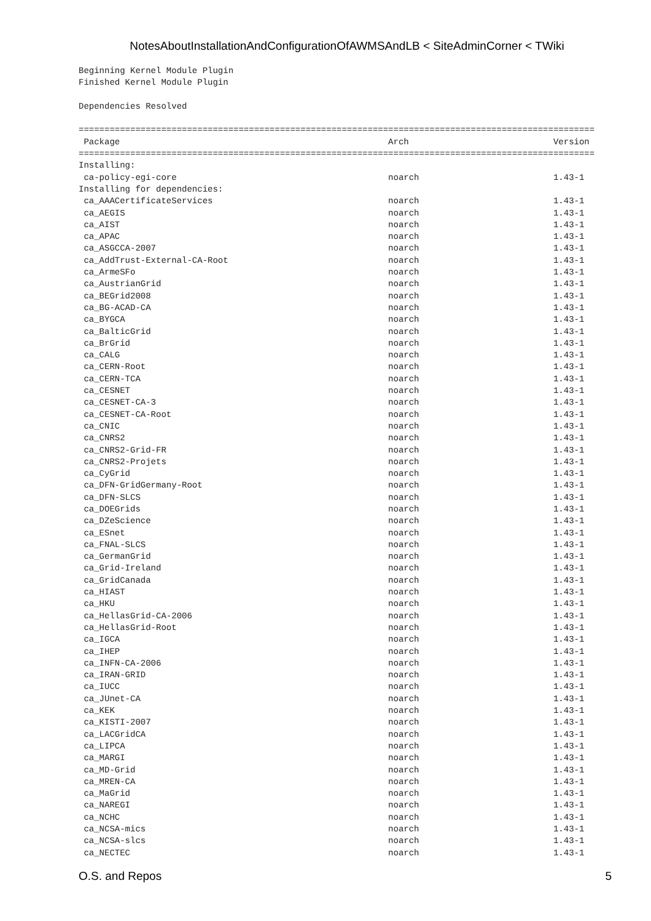NotesAboutInstallationAndConfigurationOfAWMSAndLB < SiteAdminCorner < TWiki
Beginning Kernel Module Plugin
Finished Kernel Module Plugin

Dependencies Resolved

====================================================================================================
 Package                                                    Arch                            Version
====================================================================================================
Installing:
 ca-policy-egi-core                                         noarch                          1.43-1
Installing for dependencies:
 ca_AAACertificateServices                                  noarch                          1.43-1
 ca_AEGIS                                                   noarch                          1.43-1
 ca_AIST                                                    noarch                          1.43-1
 ca_APAC                                                    noarch                          1.43-1
 ca_ASGCCA-2007                                             noarch                          1.43-1
 ca_AddTrust-External-CA-Root                               noarch                          1.43-1
 ca_ArmeSFo                                                 noarch                          1.43-1
 ca_AustrianGrid                                            noarch                          1.43-1
 ca_BEGrid2008                                              noarch                          1.43-1
 ca_BG-ACAD-CA                                              noarch                          1.43-1
 ca_BYGCA                                                   noarch                          1.43-1
 ca_BalticGrid                                              noarch                          1.43-1
 ca_BrGrid                                                  noarch                          1.43-1
 ca_CALG                                                    noarch                          1.43-1
 ca_CERN-Root                                               noarch                          1.43-1
 ca_CERN-TCA                                                noarch                          1.43-1
 ca_CESNET                                                  noarch                          1.43-1
 ca_CESNET-CA-3                                             noarch                          1.43-1
 ca_CESNET-CA-Root                                          noarch                          1.43-1
 ca_CNIC                                                    noarch                          1.43-1
 ca_CNRS2                                                   noarch                          1.43-1
 ca_CNRS2-Grid-FR                                           noarch                          1.43-1
 ca_CNRS2-Projets                                           noarch                          1.43-1
 ca_CyGrid                                                  noarch                          1.43-1
 ca_DFN-GridGermany-Root                                    noarch                          1.43-1
 ca_DFN-SLCS                                                noarch                          1.43-1
 ca_DOEGrids                                                noarch                          1.43-1
 ca_DZeScience                                              noarch                          1.43-1
 ca_ESnet                                                   noarch                          1.43-1
 ca_FNAL-SLCS                                               noarch                          1.43-1
 ca_GermanGrid                                              noarch                          1.43-1
 ca_Grid-Ireland                                            noarch                          1.43-1
 ca_GridCanada                                              noarch                          1.43-1
 ca_HIAST                                                   noarch                          1.43-1
 ca_HKU                                                     noarch                          1.43-1
 ca_HellasGrid-CA-2006                                      noarch                          1.43-1
 ca_HellasGrid-Root                                         noarch                          1.43-1
 ca_IGCA                                                    noarch                          1.43-1
 ca_IHEP                                                    noarch                          1.43-1
 ca_INFN-CA-2006                                            noarch                          1.43-1
 ca_IRAN-GRID                                               noarch                          1.43-1
 ca_IUCC                                                    noarch                          1.43-1
 ca_JUnet-CA                                                noarch                          1.43-1
 ca_KEK                                                     noarch                          1.43-1
 ca_KISTI-2007                                              noarch                          1.43-1
 ca_LACGridCA                                               noarch                          1.43-1
 ca_LIPCA                                                   noarch                          1.43-1
 ca_MARGI                                                   noarch                          1.43-1
 ca_MD-Grid                                                 noarch                          1.43-1
 ca_MREN-CA                                                 noarch                          1.43-1
 ca_MaGrid                                                  noarch                          1.43-1
 ca_NAREGI                                                  noarch                          1.43-1
 ca_NCHC                                                    noarch                          1.43-1
 ca_NCSA-mics                                               noarch                          1.43-1
 ca_NCSA-slcs                                               noarch                          1.43-1
 ca_NECTEC                                                  noarch                          1.43-1
O.S. and Repos 5